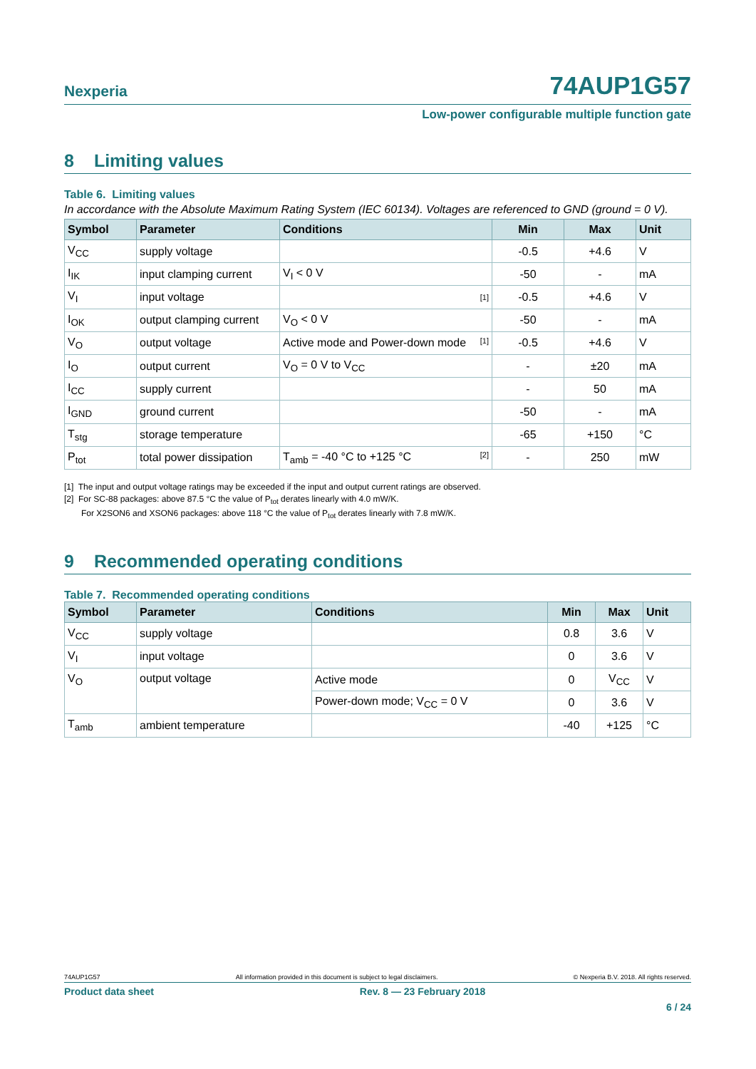Nexperia
74AUP1G57
Low-power configurable multiple function gate
8 Limiting values
Table 6. Limiting values
In accordance with the Absolute Maximum Rating System (IEC 60134). Voltages are referenced to GND (ground = 0 V).
| Symbol | Parameter | Conditions | Min | Max | Unit |
| --- | --- | --- | --- | --- | --- |
| V<sub>CC</sub> | supply voltage | | -0.5 | +4.6 | V |
| I<sub>IK</sub> | input clamping current | V<sub>I</sub> < 0 V | -50 | - | mA |
| V<sub>I</sub> | input voltage | [1] | -0.5 | +4.6 | V |
| I<sub>OK</sub> | output clamping current | V<sub>O</sub> < 0 V | -50 | - | mA |
| V<sub>O</sub> | output voltage | Active mode and Power-down mode [1] | -0.5 | +4.6 | V |
| I<sub>O</sub> | output current | V<sub>O</sub> = 0 V to V<sub>CC</sub> | - | ±20 | mA |
| I<sub>CC</sub> | supply current | | - | 50 | mA |
| I<sub>GND</sub> | ground current | | -50 | - | mA |
| T<sub>stg</sub> | storage temperature | | -65 | +150 | °C |
| P<sub>tot</sub> | total power dissipation | T<sub>amb</sub> = -40 °C to +125 °C [2] | - | 250 | mW |
[1] The input and output voltage ratings may be exceeded if the input and output current ratings are observed.
[2] For SC-88 packages: above 87.5 °C the value of P<sub>tot</sub> derates linearly with 4.0 mW/K.
For X2SON6 and XSON6 packages: above 118 °C the value of P<sub>tot</sub> derates linearly with 7.8 mW/K.
9 Recommended operating conditions
Table 7. Recommended operating conditions
| Symbol | Parameter | Conditions | Min | Max | Unit |
| --- | --- | --- | --- | --- | --- |
| V<sub>CC</sub> | supply voltage | | 0.8 | 3.6 | V |
| V<sub>I</sub> | input voltage | | 0 | 3.6 | V |
| V<sub>O</sub> | output voltage | Active mode | 0 | V<sub>CC</sub> | V |
| | | Power-down mode; V<sub>CC</sub> = 0 V | 0 | 3.6 | V |
| T<sub>amb</sub> | ambient temperature | | -40 | +125 | °C |
74AUP1G57 All information provided in this document is subject to legal disclaimers. © Nexperia B.V. 2018. All rights reserved.
Product data sheet Rev. 8 — 23 February 2018
6 / 24